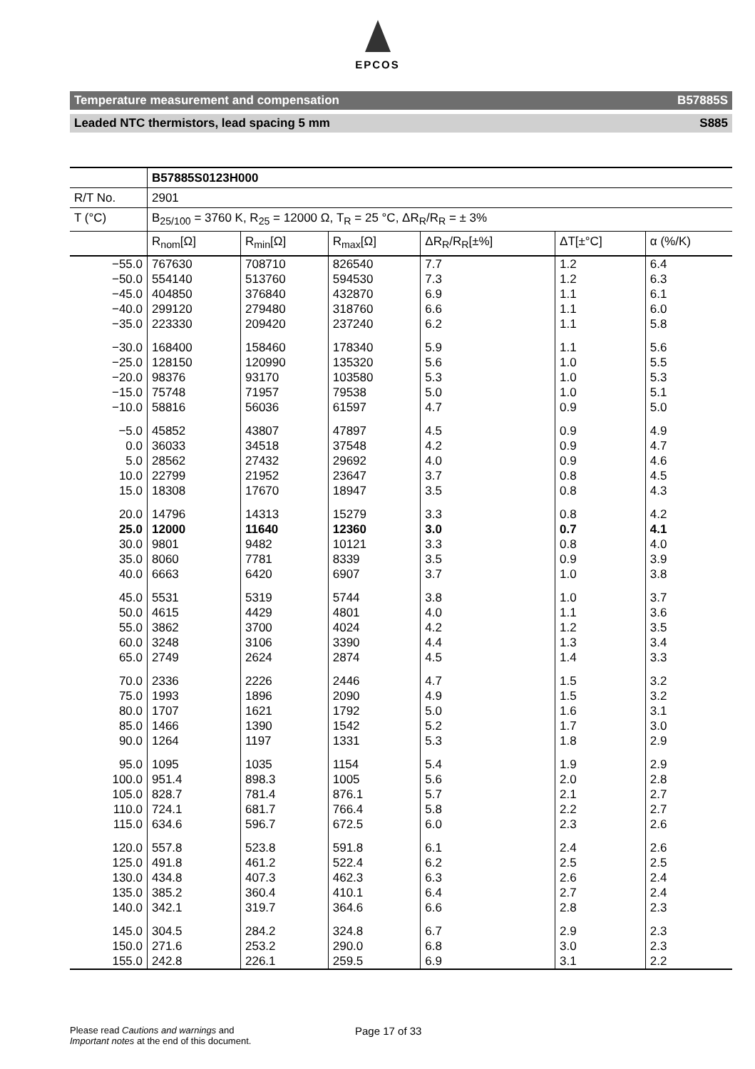EPCOS
Temperature measurement and compensation B57885S
Leaded NTC thermistors, lead spacing 5 mm S885
| | B57885S0123H000 | | | | | |
| R/T No. | 2901 | | | | | |
| T (°C) | B<sub>25/100</sub> = 3760 K, R<sub>25</sub> = 12000 Ω, T<sub>R</sub> = 25 °C, ΔR<sub>R</sub>/R<sub>R</sub> = ± 3% | | | | | |
| | R<sub>nom</sub>[Ω] | R<sub>min</sub>[Ω] | R<sub>max</sub>[Ω] | ΔR<sub>R</sub>/R<sub>R</sub>[±%] | ΔT[±°C] | α (%/K) |
| −55.0 | 767630 | 708710 | 826540 | 7.7 | 1.2 | 6.4 |
| −50.0 | 554140 | 513760 | 594530 | 7.3 | 1.2 | 6.3 |
| −45.0 | 404850 | 376840 | 432870 | 6.9 | 1.1 | 6.1 |
| −40.0 | 299120 | 279480 | 318760 | 6.6 | 1.1 | 6.0 |
| −35.0 | 223330 | 209420 | 237240 | 6.2 | 1.1 | 5.8 |
| −30.0 | 168400 | 158460 | 178340 | 5.9 | 1.1 | 5.6 |
| −25.0 | 128150 | 120990 | 135320 | 5.6 | 1.0 | 5.5 |
| −20.0 | 98376 | 93170 | 103580 | 5.3 | 1.0 | 5.3 |
| −15.0 | 75748 | 71957 | 79538 | 5.0 | 1.0 | 5.1 |
| −10.0 | 58816 | 56036 | 61597 | 4.7 | 0.9 | 5.0 |
| −5.0 | 45852 | 43807 | 47897 | 4.5 | 0.9 | 4.9 |
| 0.0 | 36033 | 34518 | 37548 | 4.2 | 0.9 | 4.7 |
| 5.0 | 28562 | 27432 | 29692 | 4.0 | 0.9 | 4.6 |
| 10.0 | 22799 | 21952 | 23647 | 3.7 | 0.8 | 4.5 |
| 15.0 | 18308 | 17670 | 18947 | 3.5 | 0.8 | 4.3 |
| 20.0 | 14796 | 14313 | 15279 | 3.3 | 0.8 | 4.2 |
| 25.0 | 12000 | 11640 | 12360 | 3.0 | 0.7 | 4.1 |
| 30.0 | 9801 | 9482 | 10121 | 3.3 | 0.8 | 4.0 |
| 35.0 | 8060 | 7781 | 8339 | 3.5 | 0.9 | 3.9 |
| 40.0 | 6663 | 6420 | 6907 | 3.7 | 1.0 | 3.8 |
| 45.0 | 5531 | 5319 | 5744 | 3.8 | 1.0 | 3.7 |
| 50.0 | 4615 | 4429 | 4801 | 4.0 | 1.1 | 3.6 |
| 55.0 | 3862 | 3700 | 4024 | 4.2 | 1.2 | 3.5 |
| 60.0 | 3248 | 3106 | 3390 | 4.4 | 1.3 | 3.4 |
| 65.0 | 2749 | 2624 | 2874 | 4.5 | 1.4 | 3.3 |
| 70.0 | 2336 | 2226 | 2446 | 4.7 | 1.5 | 3.2 |
| 75.0 | 1993 | 1896 | 2090 | 4.9 | 1.5 | 3.2 |
| 80.0 | 1707 | 1621 | 1792 | 5.0 | 1.6 | 3.1 |
| 85.0 | 1466 | 1390 | 1542 | 5.2 | 1.7 | 3.0 |
| 90.0 | 1264 | 1197 | 1331 | 5.3 | 1.8 | 2.9 |
| 95.0 | 1095 | 1035 | 1154 | 5.4 | 1.9 | 2.9 |
| 100.0 | 951.4 | 898.3 | 1005 | 5.6 | 2.0 | 2.8 |
| 105.0 | 828.7 | 781.4 | 876.1 | 5.7 | 2.1 | 2.7 |
| 110.0 | 724.1 | 681.7 | 766.4 | 5.8 | 2.2 | 2.7 |
| 115.0 | 634.6 | 596.7 | 672.5 | 6.0 | 2.3 | 2.6 |
| 120.0 | 557.8 | 523.8 | 591.8 | 6.1 | 2.4 | 2.6 |
| 125.0 | 491.8 | 461.2 | 522.4 | 6.2 | 2.5 | 2.5 |
| 130.0 | 434.8 | 407.3 | 462.3 | 6.3 | 2.6 | 2.4 |
| 135.0 | 385.2 | 360.4 | 410.1 | 6.4 | 2.7 | 2.4 |
| 140.0 | 342.1 | 319.7 | 364.6 | 6.6 | 2.8 | 2.3 |
| 145.0 | 304.5 | 284.2 | 324.8 | 6.7 | 2.9 | 2.3 |
| 150.0 | 271.6 | 253.2 | 290.0 | 6.8 | 3.0 | 2.3 |
| 155.0 | 242.8 | 226.1 | 259.5 | 6.9 | 3.1 | 2.2 |
Please read Cautions and warnings and
Important notes at the end of this document.
Page 17 of 33